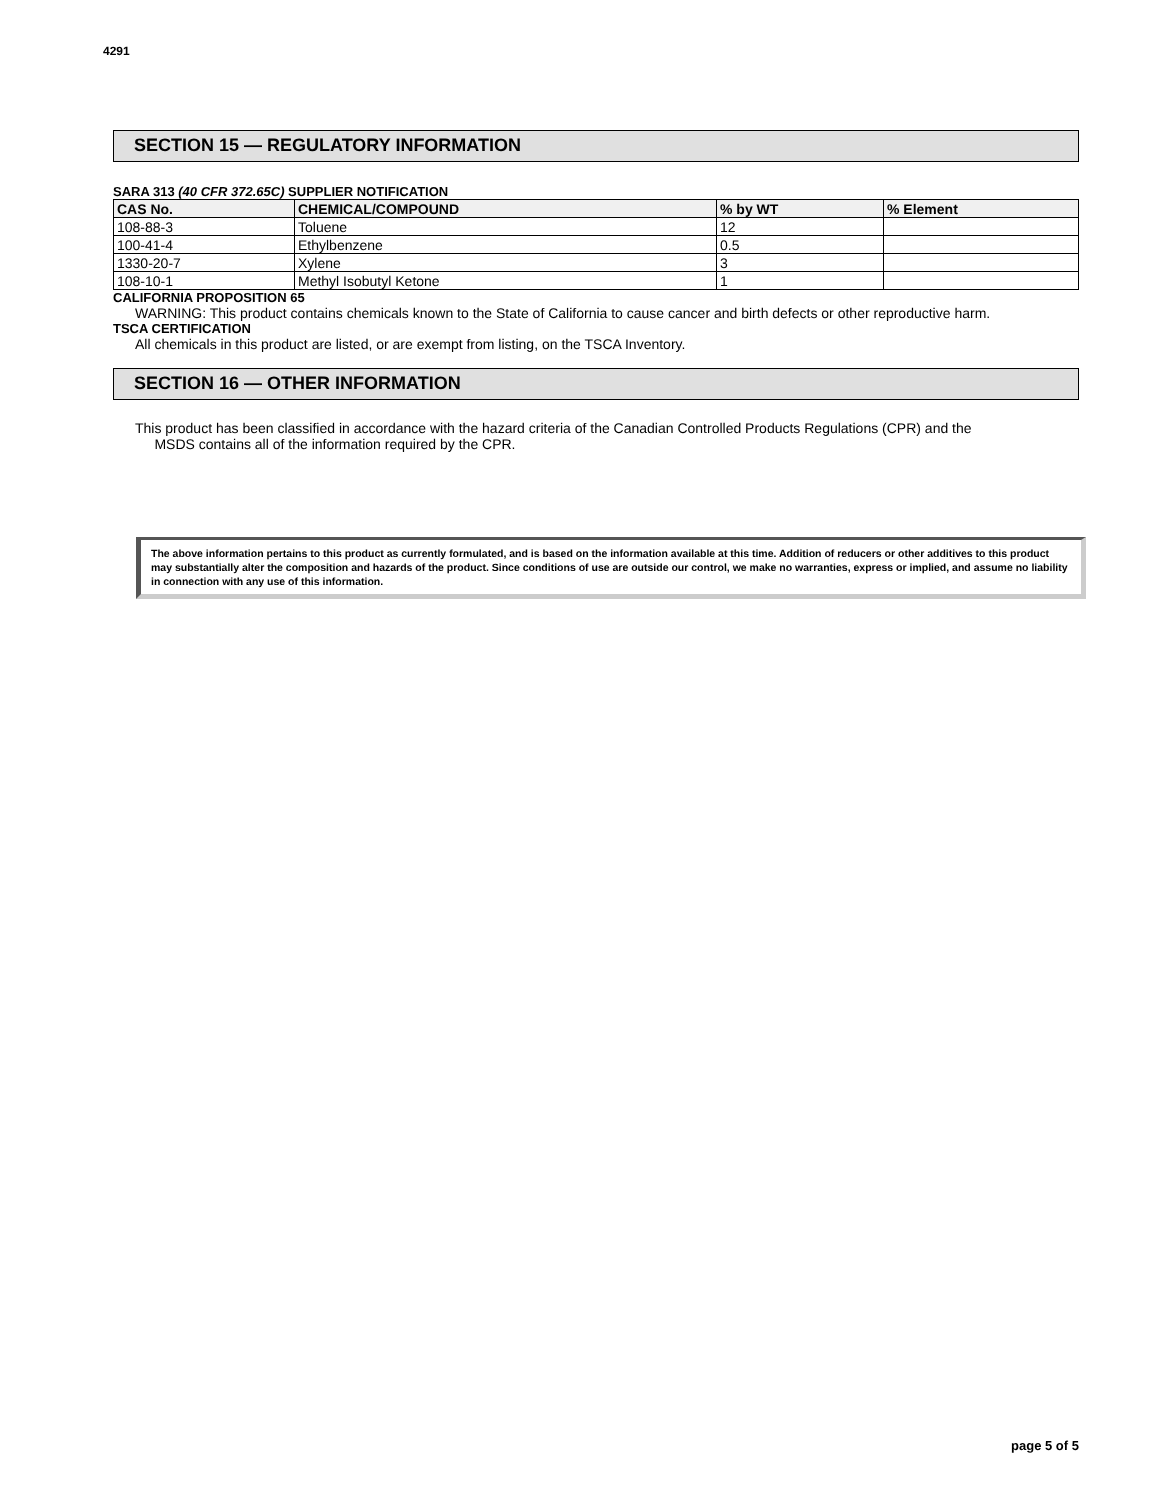4291
SECTION 15 — REGULATORY INFORMATION
SARA 313 (40 CFR 372.65C) SUPPLIER NOTIFICATION
| CAS No. | CHEMICAL/COMPOUND | % by WT | % Element |
| --- | --- | --- | --- |
| 108-88-3 | Toluene | 12 | |
| 100-41-4 | Ethylbenzene | 0.5 | |
| 1330-20-7 | Xylene | 3 | |
| 108-10-1 | Methyl Isobutyl Ketone | 1 | |
CALIFORNIA PROPOSITION 65
WARNING: This product contains chemicals known to the State of California to cause cancer and birth defects or other reproductive harm.
TSCA CERTIFICATION
All chemicals in this product are listed, or are exempt from listing, on the TSCA Inventory.
SECTION 16 — OTHER INFORMATION
This product has been classified in accordance with the hazard criteria of the Canadian Controlled Products Regulations (CPR) and the
MSDS contains all of the information required by the CPR.
The above information pertains to this product as currently formulated, and is based on the information available at this time. Addition of reducers or other additives to this product may substantially alter the composition and hazards of the product. Since conditions of use are outside our control, we make no warranties, express or implied, and assume no liability in connection with any use of this information.
page 5 of 5